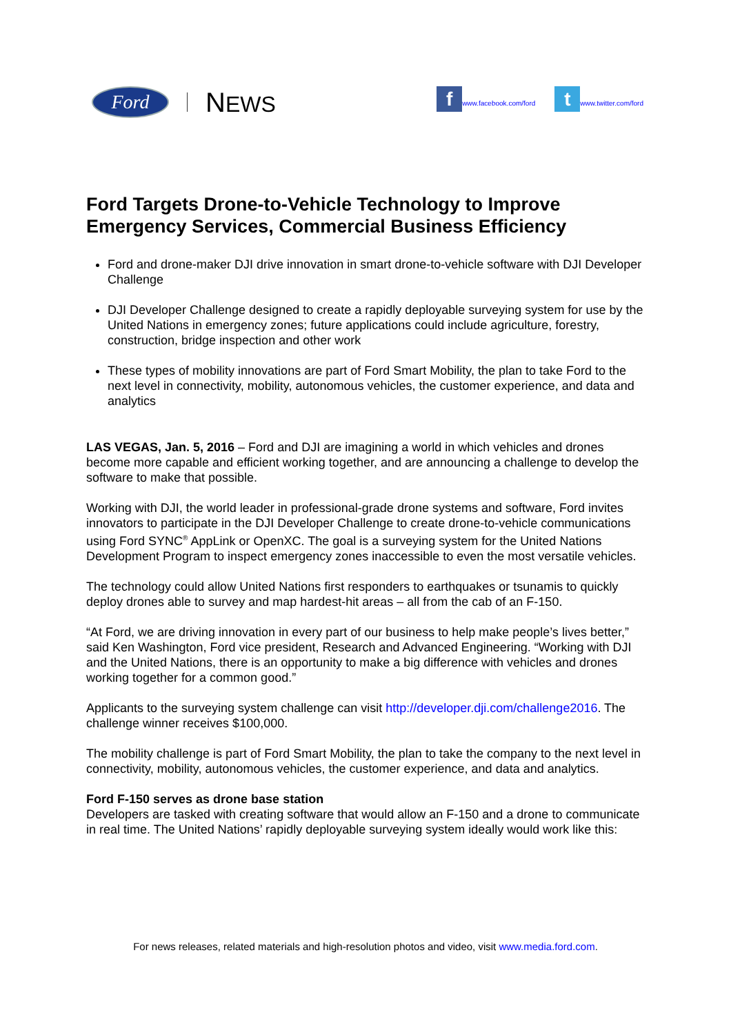Ford NEWS
f
www.facebook.com/ford
t
www.twitter.com/ford
Ford Targets Drone-to-Vehicle Technology to Improve Emergency Services, Commercial Business Efficiency
Ford and drone-maker DJI drive innovation in smart drone-to-vehicle software with DJI Developer Challenge
DJI Developer Challenge designed to create a rapidly deployable surveying system for use by the United Nations in emergency zones; future applications could include agriculture, forestry, construction, bridge inspection and other work
These types of mobility innovations are part of Ford Smart Mobility, the plan to take Ford to the next level in connectivity, mobility, autonomous vehicles, the customer experience, and data and analytics
LAS VEGAS, Jan. 5, 2016 – Ford and DJI are imagining a world in which vehicles and drones become more capable and efficient working together, and are announcing a challenge to develop the software to make that possible.
Working with DJI, the world leader in professional-grade drone systems and software, Ford invites innovators to participate in the DJI Developer Challenge to create drone-to-vehicle communications using Ford SYNC<sup>®</sup> AppLink or OpenXC. The goal is a surveying system for the United Nations Development Program to inspect emergency zones inaccessible to even the most versatile vehicles.
The technology could allow United Nations first responders to earthquakes or tsunamis to quickly deploy drones able to survey and map hardest-hit areas – all from the cab of an F-150.
“At Ford, we are driving innovation in every part of our business to help make people’s lives better,” said Ken Washington, Ford vice president, Research and Advanced Engineering. “Working with DJI and the United Nations, there is an opportunity to make a big difference with vehicles and drones working together for a common good.”
Applicants to the surveying system challenge can visit http://developer.dji.com/challenge2016. The challenge winner receives $100,000.
The mobility challenge is part of Ford Smart Mobility, the plan to take the company to the next level in connectivity, mobility, autonomous vehicles, the customer experience, and data and analytics.
Ford F-150 serves as drone base station
Developers are tasked with creating software that would allow an F-150 and a drone to communicate in real time. The United Nations’ rapidly deployable surveying system ideally would work like this:
For news releases, related materials and high-resolution photos and video, visit www.media.ford.com.